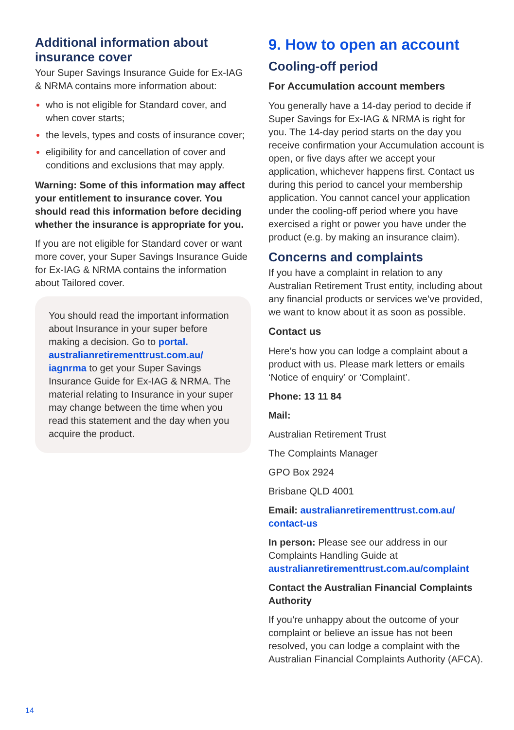Additional information about insurance cover
Your Super Savings Insurance Guide for Ex-IAG & NRMA contains more information about:
who is not eligible for Standard cover, and when cover starts;
the levels, types and costs of insurance cover;
eligibility for and cancellation of cover and conditions and exclusions that may apply.
Warning: Some of this information may affect your entitlement to insurance cover. You should read this information before deciding whether the insurance is appropriate for you.
If you are not eligible for Standard cover or want more cover, your Super Savings Insurance Guide for Ex-IAG & NRMA contains the information about Tailored cover.
You should read the important information about Insurance in your super before making a decision. Go to portal. australianretirementtrust.com.au/ iagnrma to get your Super Savings Insurance Guide for Ex-IAG & NRMA. The material relating to Insurance in your super may change between the time when you read this statement and the day when you acquire the product.
9. How to open an account
Cooling-off period
For Accumulation account members
You generally have a 14-day period to decide if Super Savings for Ex-IAG & NRMA is right for you. The 14-day period starts on the day you receive confirmation your Accumulation account is open, or five days after we accept your application, whichever happens first. Contact us during this period to cancel your membership application. You cannot cancel your application under the cooling-off period where you have exercised a right or power you have under the product (e.g. by making an insurance claim).
Concerns and complaints
If you have a complaint in relation to any Australian Retirement Trust entity, including about any financial products or services we’ve provided, we want to know about it as soon as possible.
Contact us
Here’s how you can lodge a complaint about a product with us. Please mark letters or emails ‘Notice of enquiry’ or ‘Complaint’.
Phone: 13 11 84
Mail:
Australian Retirement Trust
The Complaints Manager
GPO Box 2924
Brisbane QLD 4001
Email: australianretirementtrust.com.au/ contact-us
In person: Please see our address in our Complaints Handling Guide at australianretirementtrust.com.au/complaint
Contact the Australian Financial Complaints Authority
If you’re unhappy about the outcome of your complaint or believe an issue has not been resolved, you can lodge a complaint with the Australian Financial Complaints Authority (AFCA).
14